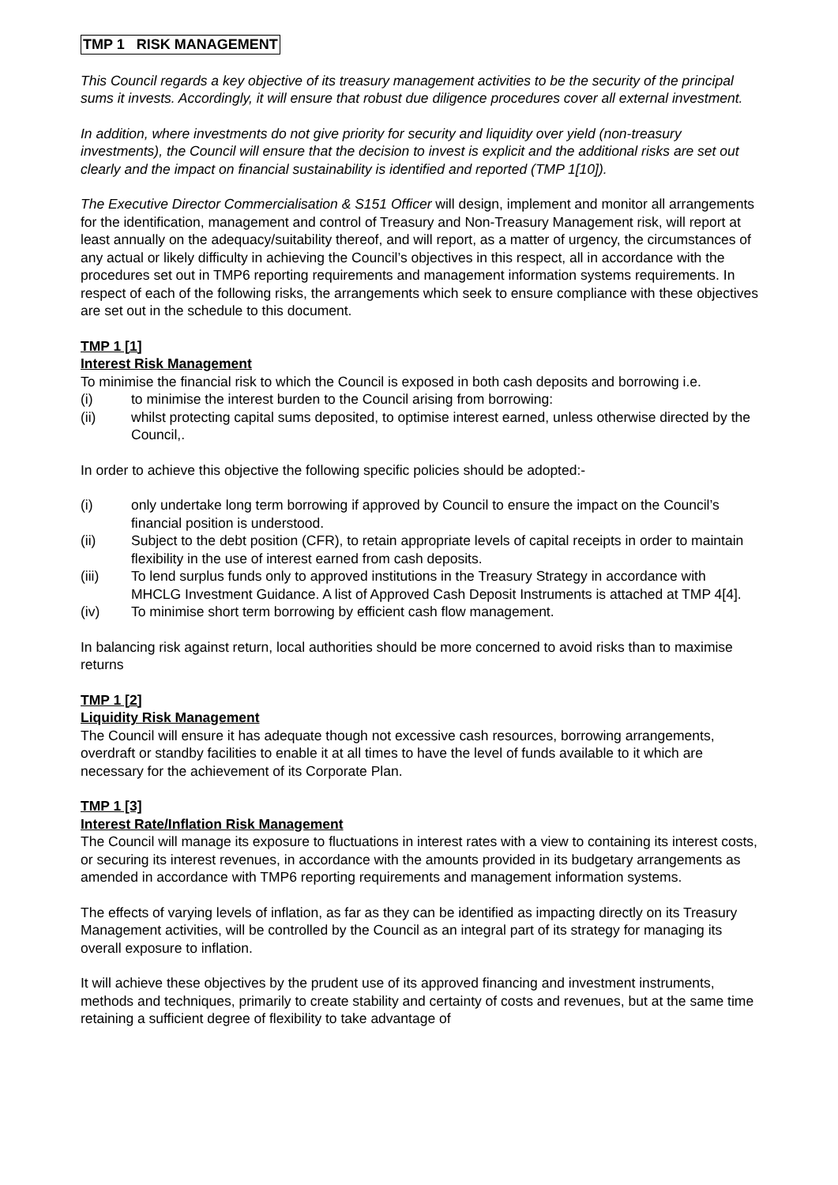TMP 1 RISK MANAGEMENT
This Council regards a key objective of its treasury management activities to be the security of the principal sums it invests. Accordingly, it will ensure that robust due diligence procedures cover all external investment.
In addition, where investments do not give priority for security and liquidity over yield (non-treasury investments), the Council will ensure that the decision to invest is explicit and the additional risks are set out clearly and the impact on financial sustainability is identified and reported (TMP 1[10]).
The Executive Director Commercialisation & S151 Officer will design, implement and monitor all arrangements for the identification, management and control of Treasury and Non-Treasury Management risk, will report at least annually on the adequacy/suitability thereof, and will report, as a matter of urgency, the circumstances of any actual or likely difficulty in achieving the Council’s objectives in this respect, all in accordance with the procedures set out in TMP6 reporting requirements and management information systems requirements. In respect of each of the following risks, the arrangements which seek to ensure compliance with these objectives are set out in the schedule to this document.
TMP 1 [1]
Interest Risk Management
To minimise the financial risk to which the Council is exposed in both cash deposits and borrowing i.e.
(i) to minimise the interest burden to the Council arising from borrowing:
(ii) whilst protecting capital sums deposited, to optimise interest earned, unless otherwise directed by the Council,.
In order to achieve this objective the following specific policies should be adopted:-
(i) only undertake long term borrowing if approved by Council to ensure the impact on the Council’s financial position is understood.
(ii) Subject to the debt position (CFR), to retain appropriate levels of capital receipts in order to maintain flexibility in the use of interest earned from cash deposits.
(iii) To lend surplus funds only to approved institutions in the Treasury Strategy in accordance with MHCLG Investment Guidance. A list of Approved Cash Deposit Instruments is attached at TMP 4[4].
(iv) To minimise short term borrowing by efficient cash flow management.
In balancing risk against return, local authorities should be more concerned to avoid risks than to maximise returns
TMP 1 [2]
Liquidity Risk Management
The Council will ensure it has adequate though not excessive cash resources, borrowing arrangements, overdraft or standby facilities to enable it at all times to have the level of funds available to it which are necessary for the achievement of its Corporate Plan.
TMP 1 [3]
Interest Rate/Inflation Risk Management
The Council will manage its exposure to fluctuations in interest rates with a view to containing its interest costs, or securing its interest revenues, in accordance with the amounts provided in its budgetary arrangements as amended in accordance with TMP6 reporting requirements and management information systems.
The effects of varying levels of inflation, as far as they can be identified as impacting directly on its Treasury Management activities, will be controlled by the Council as an integral part of its strategy for managing its overall exposure to inflation.
It will achieve these objectives by the prudent use of its approved financing and investment instruments, methods and techniques, primarily to create stability and certainty of costs and revenues, but at the same time retaining a sufficient degree of flexibility to take advantage of